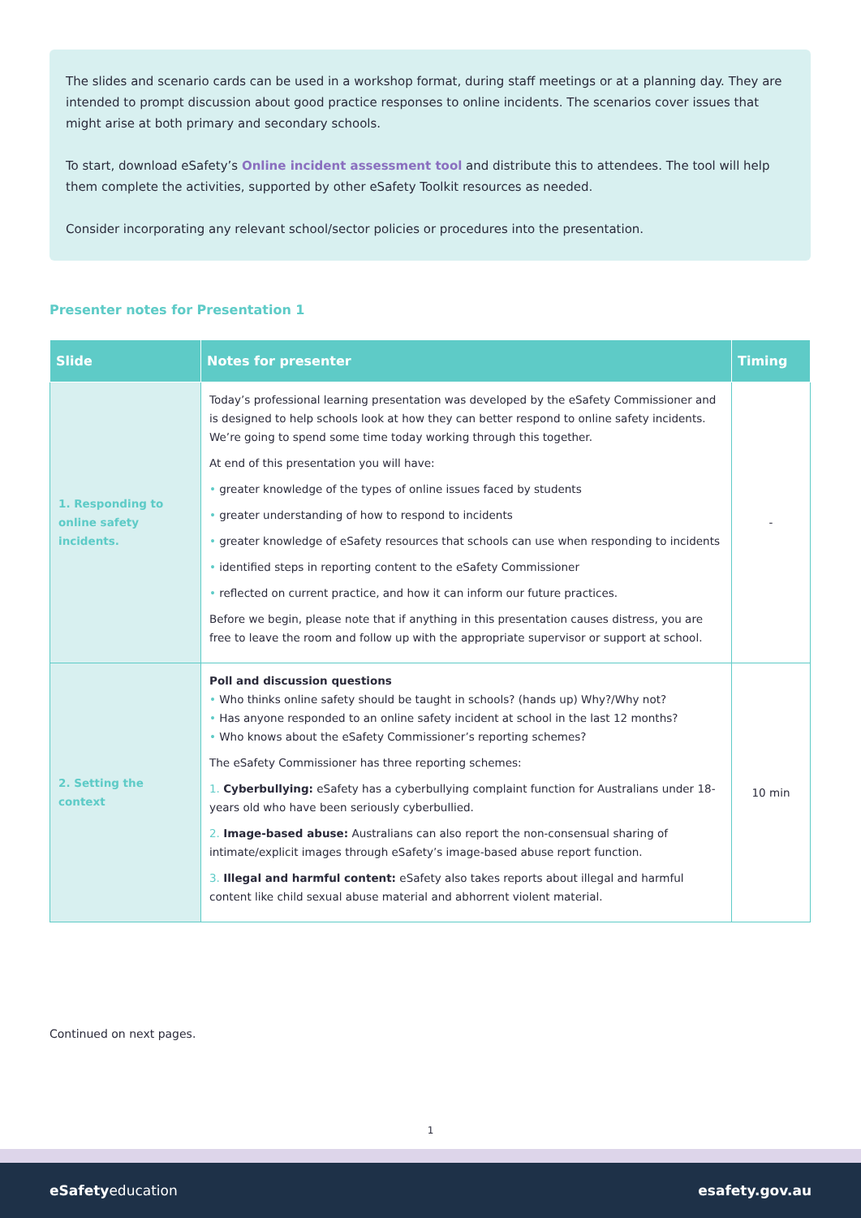The slides and scenario cards can be used in a workshop format, during staff meetings or at a planning day. They are intended to prompt discussion about good practice responses to online incidents. The scenarios cover issues that might arise at both primary and secondary schools.
To start, download eSafety’s Online incident assessment tool and distribute this to attendees. The tool will help them complete the activities, supported by other eSafety Toolkit resources as needed.
Consider incorporating any relevant school/sector policies or procedures into the presentation.
Presenter notes for Presentation 1
| Slide | Notes for presenter | Timing |
| --- | --- | --- |
| 1. Responding to online safety incidents. | Today’s professional learning presentation was developed by the eSafety Commissioner and is designed to help schools look at how they can better respond to online safety incidents. We’re going to spend some time today working through this together. At end of this presentation you will have: • greater knowledge of the types of online issues faced by students • greater understanding of how to respond to incidents • greater knowledge of eSafety resources that schools can use when responding to incidents • identified steps in reporting content to the eSafety Commissioner • reflected on current practice, and how it can inform our future practices. Before we begin, please note that if anything in this presentation causes distress, you are free to leave the room and follow up with the appropriate supervisor or support at school. | - |
| 2. Setting the context | Poll and discussion questions • Who thinks online safety should be taught in schools? (hands up) Why?/Why not? • Has anyone responded to an online safety incident at school in the last 12 months? • Who knows about the eSafety Commissioner’s reporting schemes? The eSafety Commissioner has three reporting schemes: 1. Cyberbullying: eSafety has a cyberbullying complaint function for Australians under 18-years old who have been seriously cyberbullied. 2. Image-based abuse: Australians can also report the non-consensual sharing of intimate/explicit images through eSafety’s image-based abuse report function. 3. Illegal and harmful content: eSafety also takes reports about illegal and harmful content like child sexual abuse material and abhorrent violent material. | 10 min |
Continued on next pages.
1
eSafetyeducation esafety.gov.au